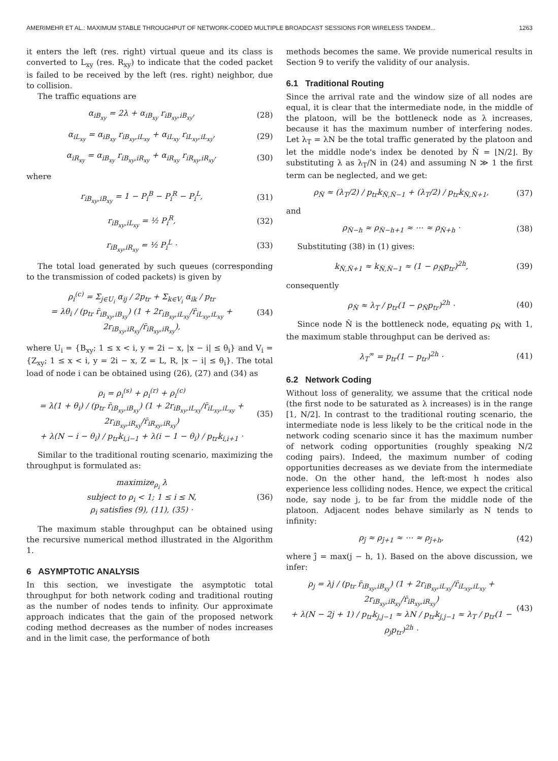AMERIMEHR ET AL.: MAXIMUM STABLE THROUGHPUT OF NETWORK-CODED MULTIPLE BROADCAST SESSIONS FOR WIRELESS TANDEM... 1263
it enters the left (res. right) virtual queue and its class is converted to L<sub>xy</sub> (res. R<sub>xy</sub>) to indicate that the coded packet is failed to be received by the left (res. right) neighbor, due to collision.
The traffic equations are
α<sub>iB<sub>xy</sub></sub> = 2λ + α<sub>iB<sub>xy</sub></sub> r<sub>iB<sub>xy</sub>,iB<sub>xy</sub></sub>, (28)
α<sub>iL<sub>xy</sub></sub> = α<sub>iB<sub>xy</sub></sub> r<sub>iB<sub>xy</sub>,iL<sub>xy</sub></sub> + α<sub>iL<sub>xy</sub></sub> r<sub>iL<sub>xy</sub>,iL<sub>xy</sub></sub>, (29)
α<sub>iR<sub>xy</sub></sub> = α<sub>iB<sub>xy</sub></sub> r<sub>iB<sub>xy</sub>,iR<sub>xy</sub></sub> + α<sub>iR<sub>xy</sub></sub> r<sub>iR<sub>xy</sub>,iR<sub>xy</sub></sub>, (30)
where
r<sub>iB<sub>xy</sub>,iB<sub>xy</sub></sub> = 1 − P<sub>i</sub><sup>B</sup> − P<sub>i</sub><sup>R</sup> − P<sub>i</sub><sup>L</sup>, (31)
r<sub>iB<sub>xy</sub>,iL<sub>xy</sub></sub> = ½ P<sub>i</sub><sup>R</sup>, (32)
r<sub>iB<sub>xy</sub>,iR<sub>xy</sub></sub> = ½ P<sub>i</sub><sup>L</sup> · (33)
The total load generated by such queues (corresponding to the transmission of coded packets) is given by
ρ<sub>i</sub><sup>(c)</sup> = Σ<sub>j∈U<sub>i</sub></sub> α<sub>ij</sub> / 2p<sub>tr</sub> + Σ<sub>k∈V<sub>i</sub></sub> α<sub>ik</sub> / p<sub>tr</sub>
= λθ<sub>i</sub> / (p<sub>tr</sub> r̄<sub>iB<sub>xy</sub>,iB<sub>xy</sub></sub>) (1 + 2r<sub>iB<sub>xy</sub>,iL<sub>xy</sub></sub>/r̄<sub>iL<sub>xy</sub>,iL<sub>xy</sub></sub> + 2r<sub>iB<sub>xy</sub>,iR<sub>xy</sub></sub>/r̄<sub>iR<sub>xy</sub>,iR<sub>xy</sub></sub>), (34)
where U<sub>i</sub> = {B<sub>xy</sub>; 1 ≤ x < i, y = 2i − x, |x − i| ≤ θ<sub>i</sub>} and V<sub>i</sub> = {Z<sub>xy</sub>; 1 ≤ x < i, y = 2i − x, Z = L, R, |x − i| ≤ θ<sub>i</sub>}. The total load of node i can be obtained using (26), (27) and (34) as
ρ<sub>i</sub> = ρ<sub>i</sub><sup>(s)</sup> + ρ<sub>i</sub><sup>(r)</sup> + ρ<sub>i</sub><sup>(c)</sup>
= λ(1 + θ<sub>i</sub>) / (p<sub>tr</sub> r̄<sub>iB<sub>xy</sub>,iB<sub>xy</sub></sub>) (1 + 2r<sub>iB<sub>xy</sub>,iL<sub>xy</sub></sub>/r̄<sub>iL<sub>xy</sub>,iL<sub>xy</sub></sub> + 2r<sub>iB<sub>xy</sub>,iR<sub>xy</sub></sub>/r̄<sub>iR<sub>xy</sub>,iR<sub>xy</sub></sub>)
+ λ(N − i − θ<sub>i</sub>) / p<sub>tr</sub>k<sub>i,i−1</sub> + λ(i − 1 − θ<sub>i</sub>) / p<sub>tr</sub>k<sub>i,i+1</sub> · (35)
Similar to the traditional routing scenario, maximizing the throughput is formulated as:
maximize<sub>ρ<sub>i</sub></sub> λ
subject to ρ<sub>i</sub> < 1; 1 ≤ i ≤ N,
ρ<sub>i</sub> satisfies (9), (11), (35) · (36)
The maximum stable throughput can be obtained using the recursive numerical method illustrated in the Algorithm 1.
6 ASYMPTOTIC ANALYSIS
In this section, we investigate the asymptotic total throughput for both network coding and traditional routing as the number of nodes tends to infinity. Our approximate approach indicates that the gain of the proposed network coding method decreases as the number of nodes increases and in the limit case, the performance of both
methods becomes the same. We provide numerical results in Section 9 to verify the validity of our analysis.
6.1 Traditional Routing
Since the arrival rate and the window size of all nodes are equal, it is clear that the intermediate node, in the middle of the platoon, will be the bottleneck node as λ increases, because it has the maximum number of interfering nodes. Let λ<sub>T</sub> = λN be the total traffic generated by the platoon and let the middle node's index be denoted by N̂ = ⌊N/2⌋. By substituting λ as λ<sub>T</sub>/N in (24) and assuming N ≫ 1 the first term can be neglected, and we get:
ρ<sub>N̂</sub> ≈ (λ<sub>T</sub>/2) / p<sub>tr</sub>k<sub>N̂,N̂−1</sub> + (λ<sub>T</sub>/2) / p<sub>tr</sub>k<sub>N̂,N̂+1</sub>, (37)
and
ρ<sub>N̂−h</sub> ≈ ρ<sub>N̂−h+1</sub> ≈ ⋯ ≈ ρ<sub>N̂+h</sub> · (38)
Substituting (38) in (1) gives:
k<sub>N̂,N̂+1</sub> ≈ k<sub>N̂,N̂−1</sub> ≈ (1 − ρ<sub>N̂</sub>p<sub>tr</sub>)<sup>2h</sup>, (39)
consequently
ρ<sub>N̂</sub> ≈ λ<sub>T</sub> / p<sub>tr</sub>(1 − ρ<sub>N̂</sub>p<sub>tr</sub>)<sup>2h</sup> · (40)
Since node N̂ is the bottleneck node, equating ρ<sub>N̂</sub> with 1, the maximum stable throughput can be derived as:
λ<sub>T</sub><sup>∞</sup> = p<sub>tr</sub>(1 − p<sub>tr</sub>)<sup>2h</sup> · (41)
6.2 Network Coding
Without loss of generality, we assume that the critical node (the first node to be saturated as λ increases) is in the range [1, N/2]. In contrast to the traditional routing scenario, the intermediate node is less likely to be the critical node in the network coding scenario since it has the maximum number of network coding opportunities (roughly speaking N/2 coding pairs). Indeed, the maximum number of coding opportunities decreases as we deviate from the intermediate node. On the other hand, the left-most h nodes also experience less colliding nodes. Hence, we expect the critical node, say node j, to be far from the middle node of the platoon. Adjacent nodes behave similarly as N tends to infinity:
ρ<sub>ĵ</sub> ≈ ρ<sub>ĵ+1</sub> ≈ ⋯ ≈ ρ<sub>ĵ+h</sub>, (42)
where ĵ = max(j − h, 1). Based on the above discussion, we infer:
ρ<sub>j</sub> = λj / (p<sub>tr</sub> r̄<sub>iB<sub>xy</sub>,iB<sub>xy</sub></sub>) (1 + 2r<sub>iB<sub>xy</sub>,iL<sub>xy</sub></sub>/r̄<sub>iL<sub>xy</sub>,iL<sub>xy</sub></sub> + 2r<sub>iB<sub>xy</sub>,iR<sub>xy</sub></sub>/r̄<sub>iR<sub>xy</sub>,iR<sub>xy</sub></sub>)
+ λ(N − 2j + 1) / p<sub>tr</sub>k<sub>j,j−1</sub> ≈ λN / p<sub>tr</sub>k<sub>j,j−1</sub> ≈ λ<sub>T</sub> / p<sub>tr</sub>(1 − ρ<sub>j</sub>p<sub>tr</sub>)<sup>2h</sup> · (43)